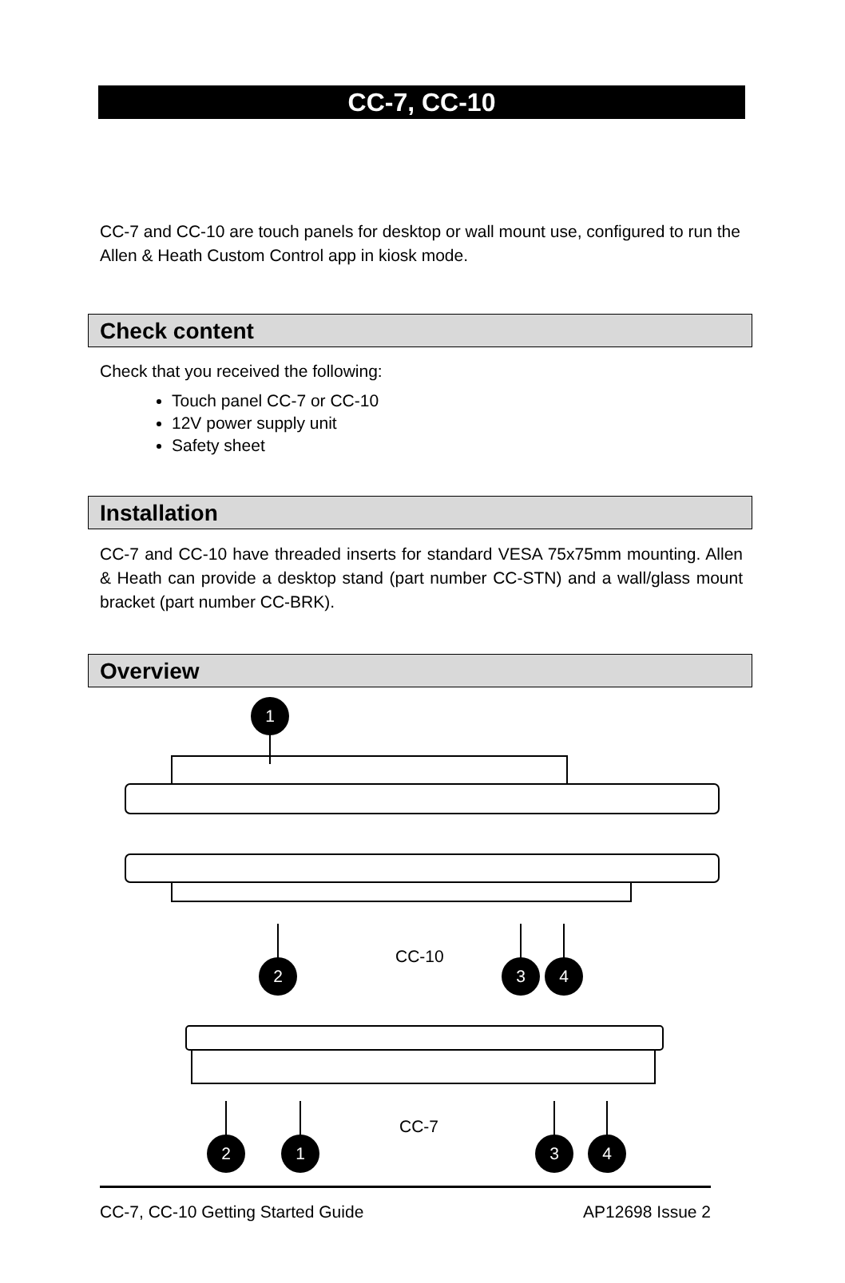CC-7, CC-10
CC-7 and CC-10 are touch panels for desktop or wall mount use, configured to run the Allen & Heath Custom Control app in kiosk mode.
Check content
Check that you received the following:
Touch panel CC-7 or CC-10
12V power supply unit
Safety sheet
Installation
CC-7 and CC-10 have threaded inserts for standard VESA 75x75mm mounting. Allen & Heath can provide a desktop stand (part number CC-STN) and a wall/glass mount bracket (part number CC-BRK).
Overview
1
2
3
4
2
1
3
4
CC-10
CC-7
CC-7, CC-10 Getting Started Guide AP12698 Issue 2